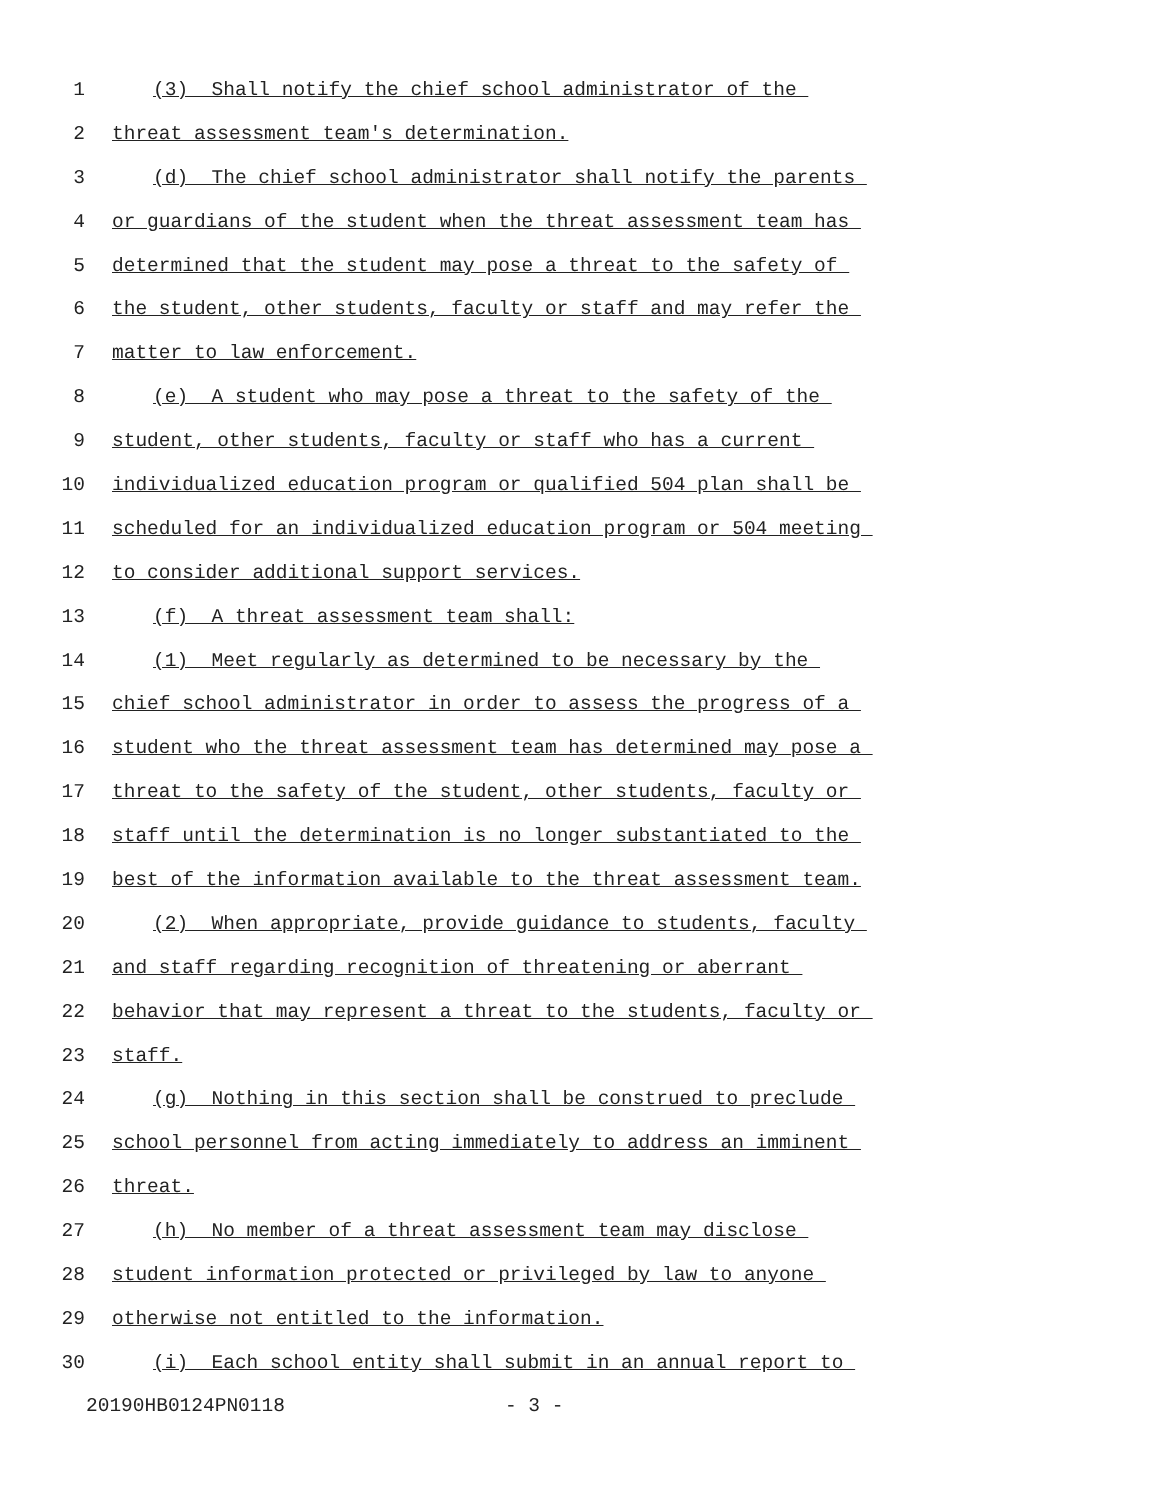1 (3) Shall notify the chief school administrator of the
2 threat assessment team's determination.
3 (d) The chief school administrator shall notify the parents
4 or guardians of the student when the threat assessment team has
5 determined that the student may pose a threat to the safety of
6 the student, other students, faculty or staff and may refer the
7 matter to law enforcement.
8 (e) A student who may pose a threat to the safety of the
9 student, other students, faculty or staff who has a current
10 individualized education program or qualified 504 plan shall be
11 scheduled for an individualized education program or 504 meeting
12 to consider additional support services.
13 (f) A threat assessment team shall:
14 (1) Meet regularly as determined to be necessary by the
15 chief school administrator in order to assess the progress of a
16 student who the threat assessment team has determined may pose a
17 threat to the safety of the student, other students, faculty or
18 staff until the determination is no longer substantiated to the
19 best of the information available to the threat assessment team.
20 (2) When appropriate, provide guidance to students, faculty
21 and staff regarding recognition of threatening or aberrant
22 behavior that may represent a threat to the students, faculty or
23 staff.
24 (g) Nothing in this section shall be construed to preclude
25 school personnel from acting immediately to address an imminent
26 threat.
27 (h) No member of a threat assessment team may disclose
28 student information protected or privileged by law to anyone
29 otherwise not entitled to the information.
30 (i) Each school entity shall submit in an annual report to
20190HB0124PN0118 - 3 -